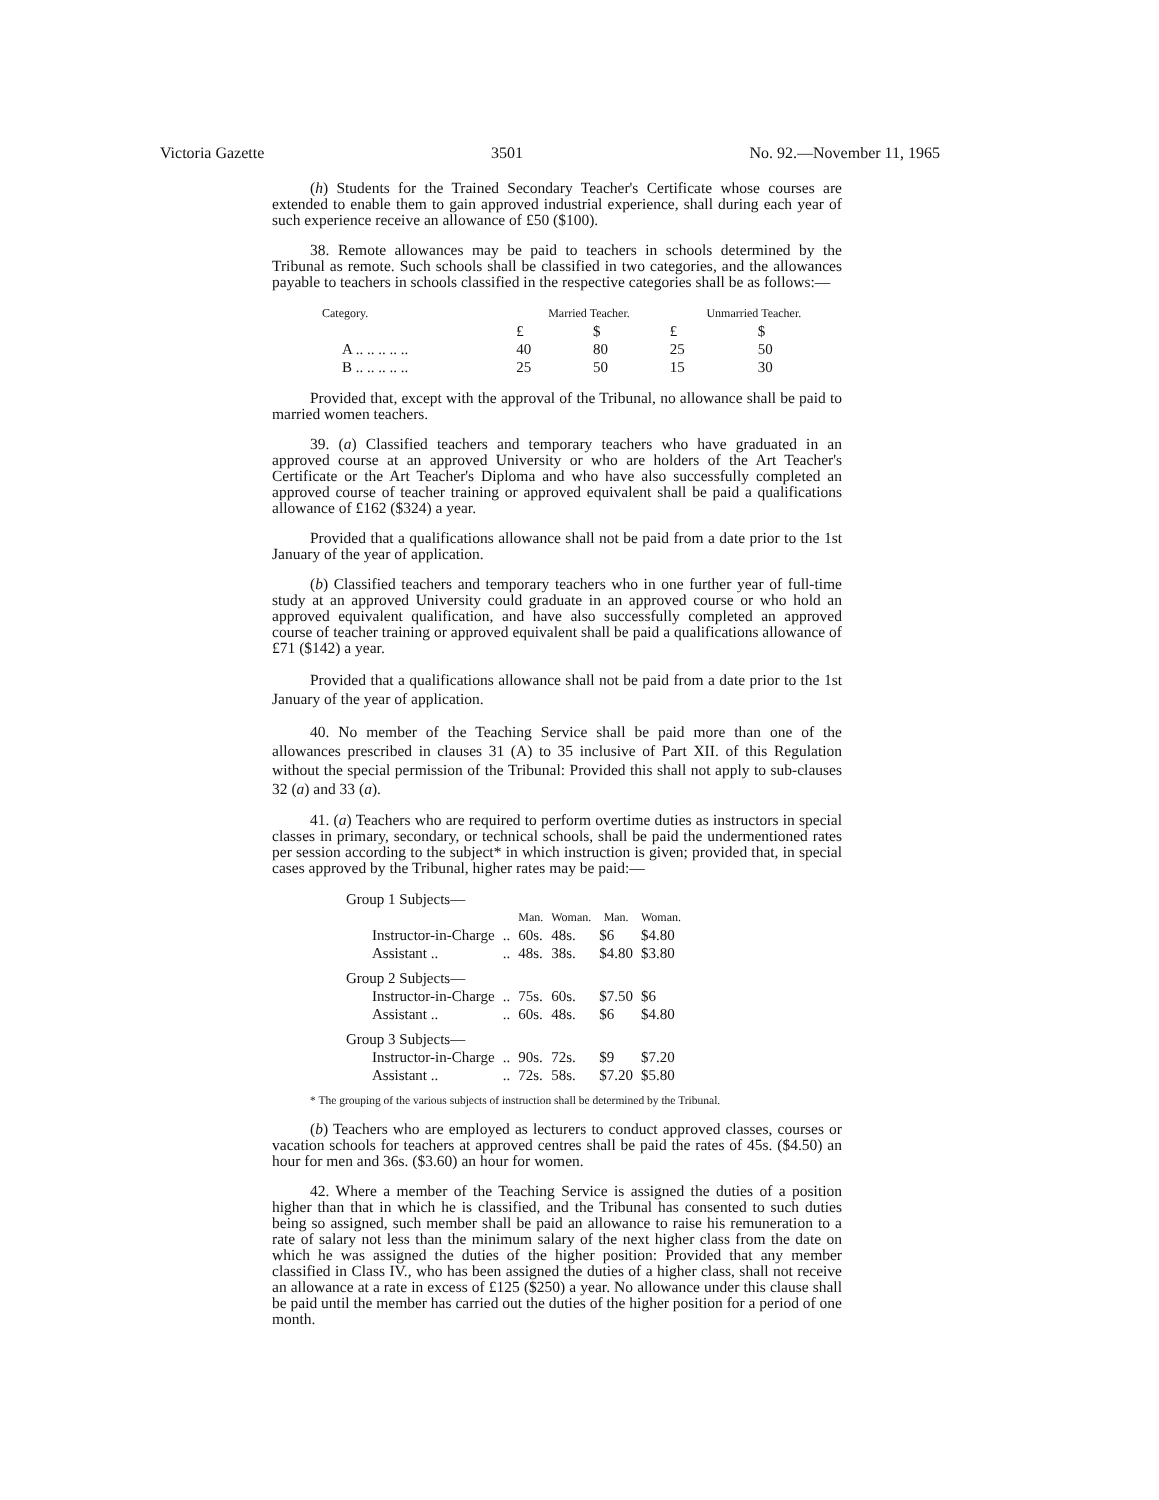Victoria Gazette 3501 No. 92.—November 11, 1965
(h) Students for the Trained Secondary Teacher's Certificate whose courses are extended to enable them to gain approved industrial experience, shall during each year of such experience receive an allowance of £50 ($100).
38. Remote allowances may be paid to teachers in schools determined by the Tribunal as remote. Such schools shall be classified in two categories, and the allowances payable to teachers in schools classified in the respective categories shall be as follows:—
| Category. | Married Teacher. | | Unmarried Teacher. | |
| --- | --- | --- | --- | --- |
| | £ | $ | £ | $ |
| A .. .. .. .. .. | 40 | 80 | 25 | 50 |
| B .. .. .. .. .. | 25 | 50 | 15 | 30 |
Provided that, except with the approval of the Tribunal, no allowance shall be paid to married women teachers.
39. (a) Classified teachers and temporary teachers who have graduated in an approved course at an approved University or who are holders of the Art Teacher's Certificate or the Art Teacher's Diploma and who have also successfully completed an approved course of teacher training or approved equivalent shall be paid a qualifications allowance of £162 ($324) a year.
Provided that a qualifications allowance shall not be paid from a date prior to the 1st January of the year of application.
(b) Classified teachers and temporary teachers who in one further year of full-time study at an approved University could graduate in an approved course or who hold an approved equivalent qualification, and have also successfully completed an approved course of teacher training or approved equivalent shall be paid a qualifications allowance of £71 ($142) a year.
Provided that a qualifications allowance shall not be paid from a date prior to the 1st January of the year of application.
40. No member of the Teaching Service shall be paid more than one of the allowances prescribed in clauses 31 (A) to 35 inclusive of Part XII. of this Regulation without the special permission of the Tribunal: Provided this shall not apply to sub-clauses 32 (a) and 33 (a).
41. (a) Teachers who are required to perform overtime duties as instructors in special classes in primary, secondary, or technical schools, shall be paid the undermentioned rates per session according to the subject* in which instruction is given; provided that, in special cases approved by the Tribunal, higher rates may be paid:—
| Group 1 Subjects— | | | | | |
| | | Man. | Woman. | Man. | Woman. |
| Instructor-in-Charge | .. | 60s. | 48s. | $6 | $4.80 |
| Assistant .. | .. | 48s. | 38s. | $4.80 | $3.80 |
| Group 2 Subjects— | | | | | |
| Instructor-in-Charge | .. | 75s. | 60s. | $7.50 | $6 |
| Assistant .. | .. | 60s. | 48s. | $6 | $4.80 |
| Group 3 Subjects— | | | | | |
| Instructor-in-Charge | .. | 90s. | 72s. | $9 | $7.20 |
| Assistant .. | .. | 72s. | 58s. | $7.20 | $5.80 |
* The grouping of the various subjects of instruction shall be determined by the Tribunal.
(b) Teachers who are employed as lecturers to conduct approved classes, courses or vacation schools for teachers at approved centres shall be paid the rates of 45s. ($4.50) an hour for men and 36s. ($3.60) an hour for women.
42. Where a member of the Teaching Service is assigned the duties of a position higher than that in which he is classified, and the Tribunal has consented to such duties being so assigned, such member shall be paid an allowance to raise his remuneration to a rate of salary not less than the minimum salary of the next higher class from the date on which he was assigned the duties of the higher position: Provided that any member classified in Class IV., who has been assigned the duties of a higher class, shall not receive an allowance at a rate in excess of £125 ($250) a year. No allowance under this clause shall be paid until the member has carried out the duties of the higher position for a period of one month.